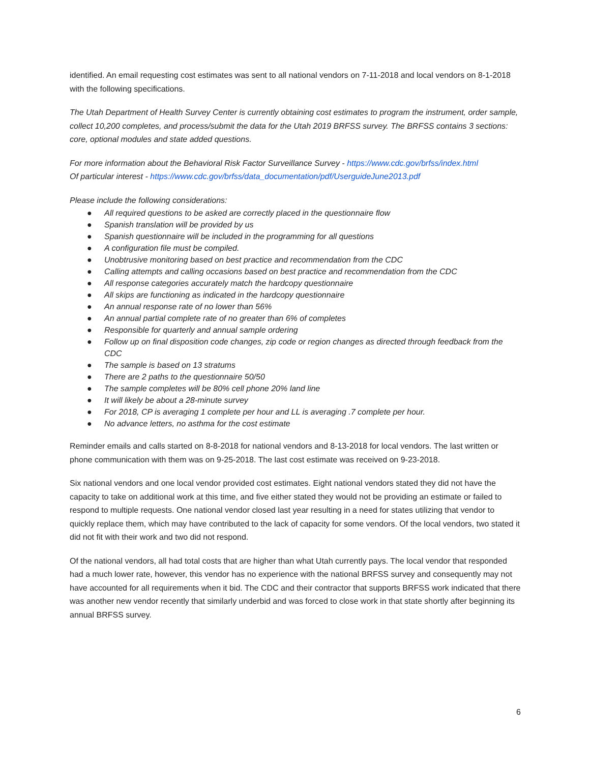identified. An email requesting cost estimates was sent to all national vendors on 7-11-2018 and local vendors on 8-1-2018 with the following specifications.
The Utah Department of Health Survey Center is currently obtaining cost estimates to program the instrument, order sample, collect 10,200 completes, and process/submit the data for the Utah 2019 BRFSS survey. The BRFSS contains 3 sections: core, optional modules and state added questions.
For more information about the Behavioral Risk Factor Surveillance Survey - https://www.cdc.gov/brfss/index.html
Of particular interest - https://www.cdc.gov/brfss/data_documentation/pdf/UserguideJune2013.pdf
Please include the following considerations:
● All required questions to be asked are correctly placed in the questionnaire flow
● Spanish translation will be provided by us
● Spanish questionnaire will be included in the programming for all questions
● A configuration file must be compiled.
● Unobtrusive monitoring based on best practice and recommendation from the CDC
● Calling attempts and calling occasions based on best practice and recommendation from the CDC
● All response categories accurately match the hardcopy questionnaire
● All skips are functioning as indicated in the hardcopy questionnaire
● An annual response rate of no lower than 56%
● An annual partial complete rate of no greater than 6% of completes
● Responsible for quarterly and annual sample ordering
● Follow up on final disposition code changes, zip code or region changes as directed through feedback from the CDC
● The sample is based on 13 stratums
● There are 2 paths to the questionnaire 50/50
● The sample completes will be 80% cell phone 20% land line
● It will likely be about a 28-minute survey
● For 2018, CP is averaging 1 complete per hour and LL is averaging .7 complete per hour.
● No advance letters, no asthma for the cost estimate
Reminder emails and calls started on 8-8-2018 for national vendors and 8-13-2018 for local vendors. The last written or phone communication with them was on 9-25-2018. The last cost estimate was received on 9-23-2018.
Six national vendors and one local vendor provided cost estimates. Eight national vendors stated they did not have the capacity to take on additional work at this time, and five either stated they would not be providing an estimate or failed to respond to multiple requests. One national vendor closed last year resulting in a need for states utilizing that vendor to quickly replace them, which may have contributed to the lack of capacity for some vendors. Of the local vendors, two stated it did not fit with their work and two did not respond.
Of the national vendors, all had total costs that are higher than what Utah currently pays. The local vendor that responded had a much lower rate, however, this vendor has no experience with the national BRFSS survey and consequently may not have accounted for all requirements when it bid. The CDC and their contractor that supports BRFSS work indicated that there was another new vendor recently that similarly underbid and was forced to close work in that state shortly after beginning its annual BRFSS survey.
6